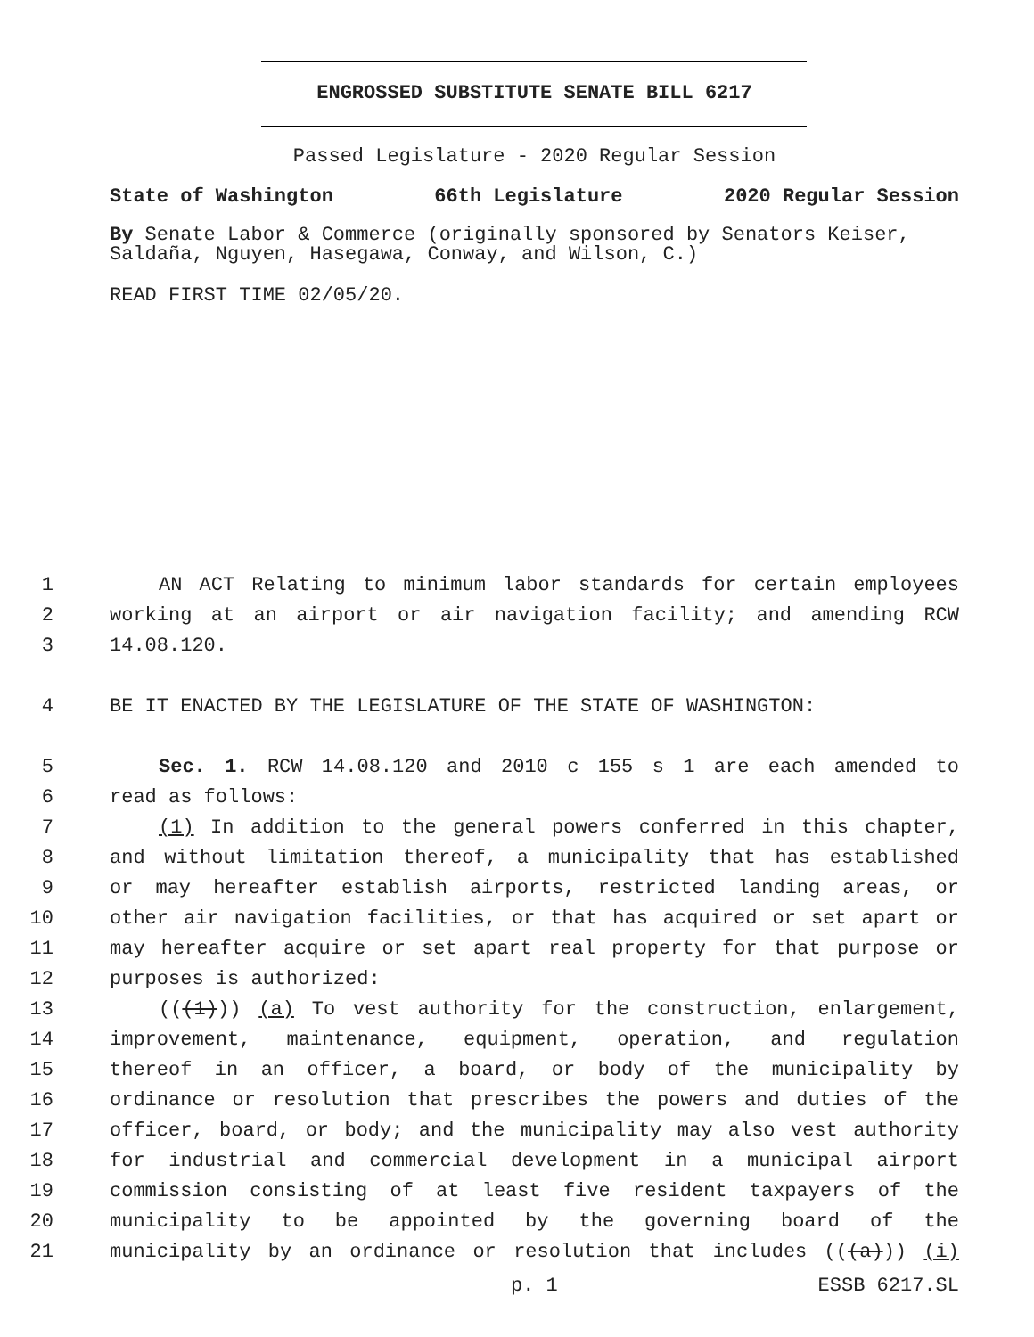ENGROSSED SUBSTITUTE SENATE BILL 6217
Passed Legislature - 2020 Regular Session
State of Washington 66th Legislature 2020 Regular Session
By Senate Labor & Commerce (originally sponsored by Senators Keiser, Saldaña, Nguyen, Hasegawa, Conway, and Wilson, C.)
READ FIRST TIME 02/05/20.
1 AN ACT Relating to minimum labor standards for certain employees
2 working at an airport or air navigation facility; and amending RCW
3 14.08.120.
4 BE IT ENACTED BY THE LEGISLATURE OF THE STATE OF WASHINGTON:
5 Sec. 1. RCW 14.08.120 and 2010 c 155 s 1 are each amended to
6 read as follows:
7 (1) In addition to the general powers conferred in this chapter,
8 and without limitation thereof, a municipality that has established
9 or may hereafter establish airports, restricted landing areas, or
10 other air navigation facilities, or that has acquired or set apart or
11 may hereafter acquire or set apart real property for that purpose or
12 purposes is authorized:
13 (((1))) (a) To vest authority for the construction, enlargement,
14 improvement, maintenance, equipment, operation, and regulation
15 thereof in an officer, a board, or body of the municipality by
16 ordinance or resolution that prescribes the powers and duties of the
17 officer, board, or body; and the municipality may also vest authority
18 for industrial and commercial development in a municipal airport
19 commission consisting of at least five resident taxpayers of the
20 municipality to be appointed by the governing board of the
21 municipality by an ordinance or resolution that includes (((a))) (i)
p. 1 ESSB 6217.SL